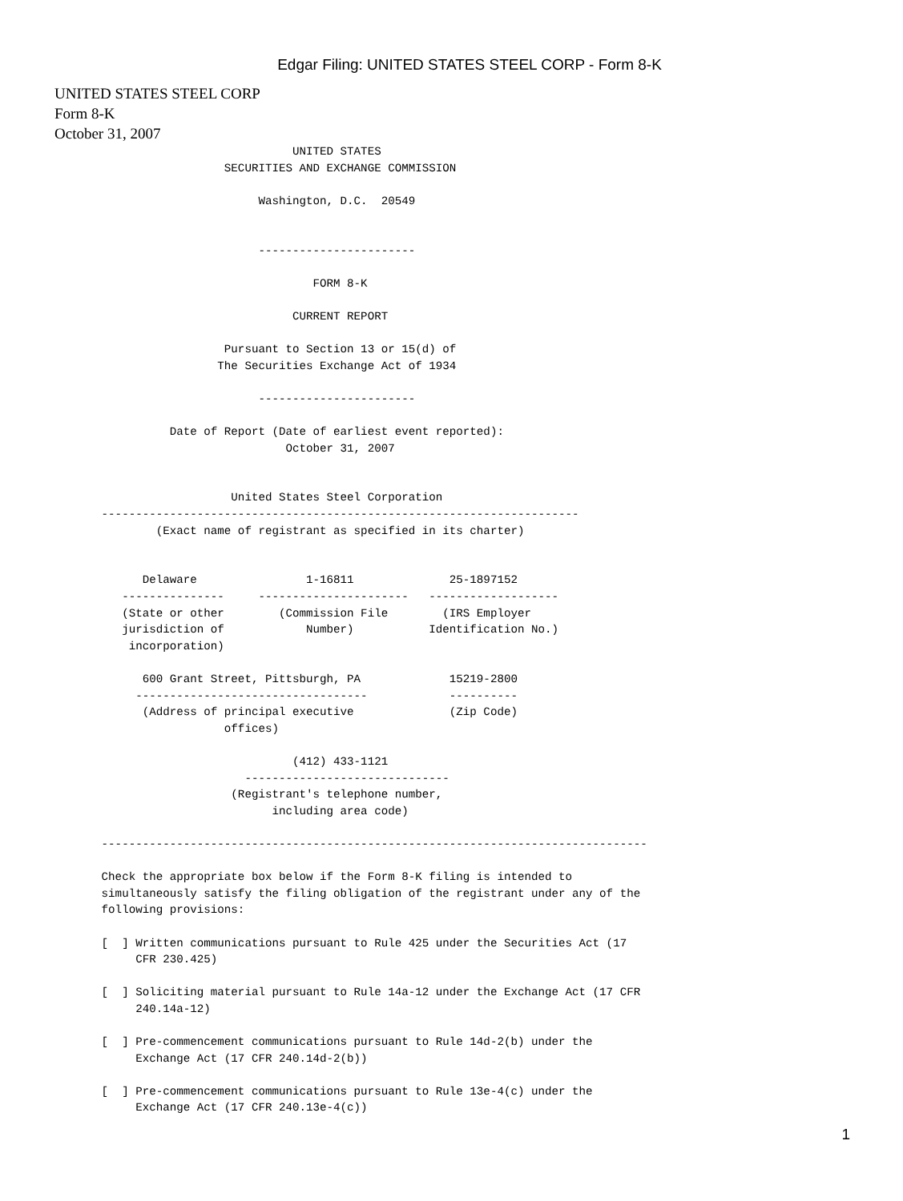Edgar Filing: UNITED STATES STEEL CORP - Form 8-K
UNITED STATES STEEL CORP
Form 8-K
October 31, 2007
                                   UNITED STATES
                         SECURITIES AND EXCHANGE COMMISSION

                              Washington, D.C.  20549


                              -----------------------

                                      FORM 8-K

                                   CURRENT REPORT

                         Pursuant to Section 13 or 15(d) of
                        The Securities Exchange Act of 1934

                              -----------------------

                 Date of Report (Date of earliest event reported):
                                  October 31, 2007


                          United States Steel Corporation
       ----------------------------------------------------------------------
               (Exact name of registrant as specified in its charter)


             Delaware                1-16811              25-1897152
          ---------------     ----------------------   -------------------
          (State or other        (Commission File        (IRS Employer
          jurisdiction of            Number)           Identification No.)
           incorporation)

             600 Grant Street, Pittsburgh, PA             15219-2800
            ----------------------------------            ----------
             (Address of principal executive              (Zip Code)
                         offices)

                                   (412) 433-1121
                            ------------------------------
                          (Registrant's telephone number,
                                including area code)

       --------------------------------------------------------------------------------

       Check the appropriate box below if the Form 8-K filing is intended to
       simultaneously satisfy the filing obligation of the registrant under any of the
       following provisions:

       [  ] Written communications pursuant to Rule 425 under the Securities Act (17
            CFR 230.425)

       [  ] Soliciting material pursuant to Rule 14a-12 under the Exchange Act (17 CFR
            240.14a-12)

       [  ] Pre-commencement communications pursuant to Rule 14d-2(b) under the
            Exchange Act (17 CFR 240.14d-2(b))

       [  ] Pre-commencement communications pursuant to Rule 13e-4(c) under the
            Exchange Act (17 CFR 240.13e-4(c))
1